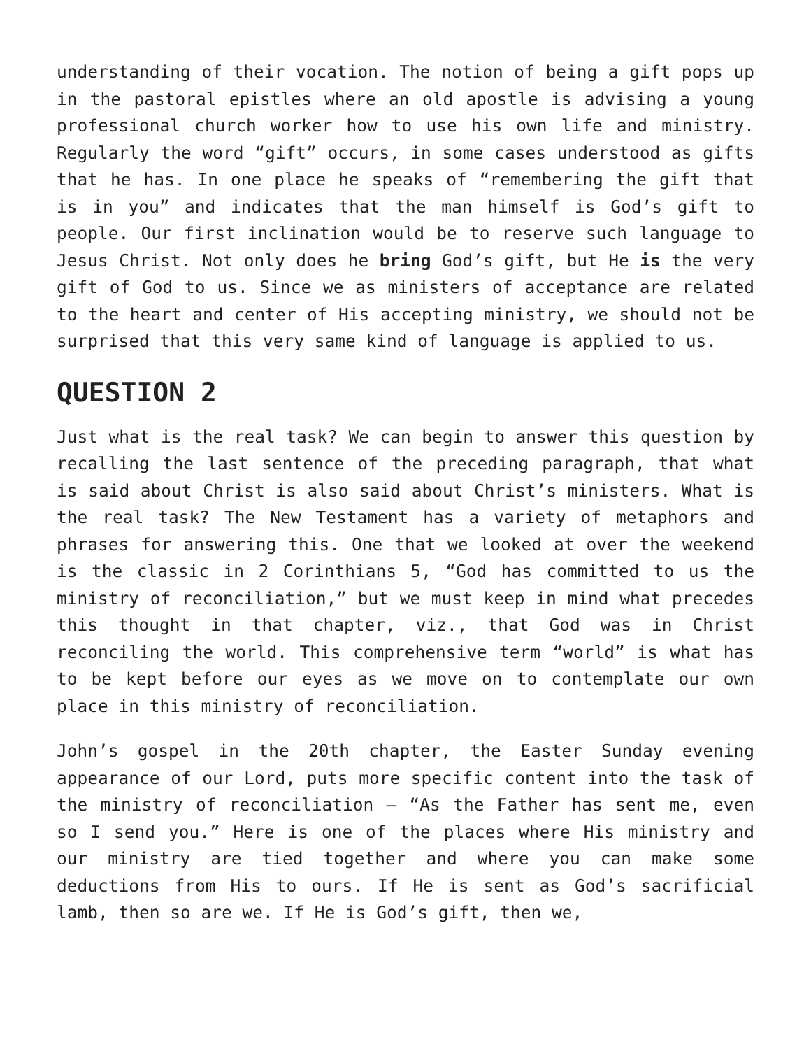understanding of their vocation. The notion of being a gift pops up in the pastoral epistles where an old apostle is advising a young professional church worker how to use his own life and ministry. Regularly the word “gift” occurs, in some cases understood as gifts that he has. In one place he speaks of “remembering the gift that is in you” and indicates that the man himself is God’s gift to people. Our first inclination would be to reserve such language to Jesus Christ. Not only does he bring God’s gift, but He is the very gift of God to us. Since we as ministers of acceptance are related to the heart and center of His accepting ministry, we should not be surprised that this very same kind of language is applied to us.
QUESTION 2
Just what is the real task? We can begin to answer this question by recalling the last sentence of the preceding paragraph, that what is said about Christ is also said about Christ’s ministers. What is the real task? The New Testament has a variety of metaphors and phrases for answering this. One that we looked at over the weekend is the classic in 2 Corinthians 5, “God has committed to us the ministry of reconciliation,” but we must keep in mind what precedes this thought in that chapter, viz., that God was in Christ reconciling the world. This comprehensive term “world” is what has to be kept before our eyes as we move on to contemplate our own place in this ministry of reconciliation.
John’s gospel in the 20th chapter, the Easter Sunday evening appearance of our Lord, puts more specific content into the task of the ministry of reconciliation – “As the Father has sent me, even so I send you.” Here is one of the places where His ministry and our ministry are tied together and where you can make some deductions from His to ours. If He is sent as God’s sacrificial lamb, then so are we. If He is God’s gift, then we,